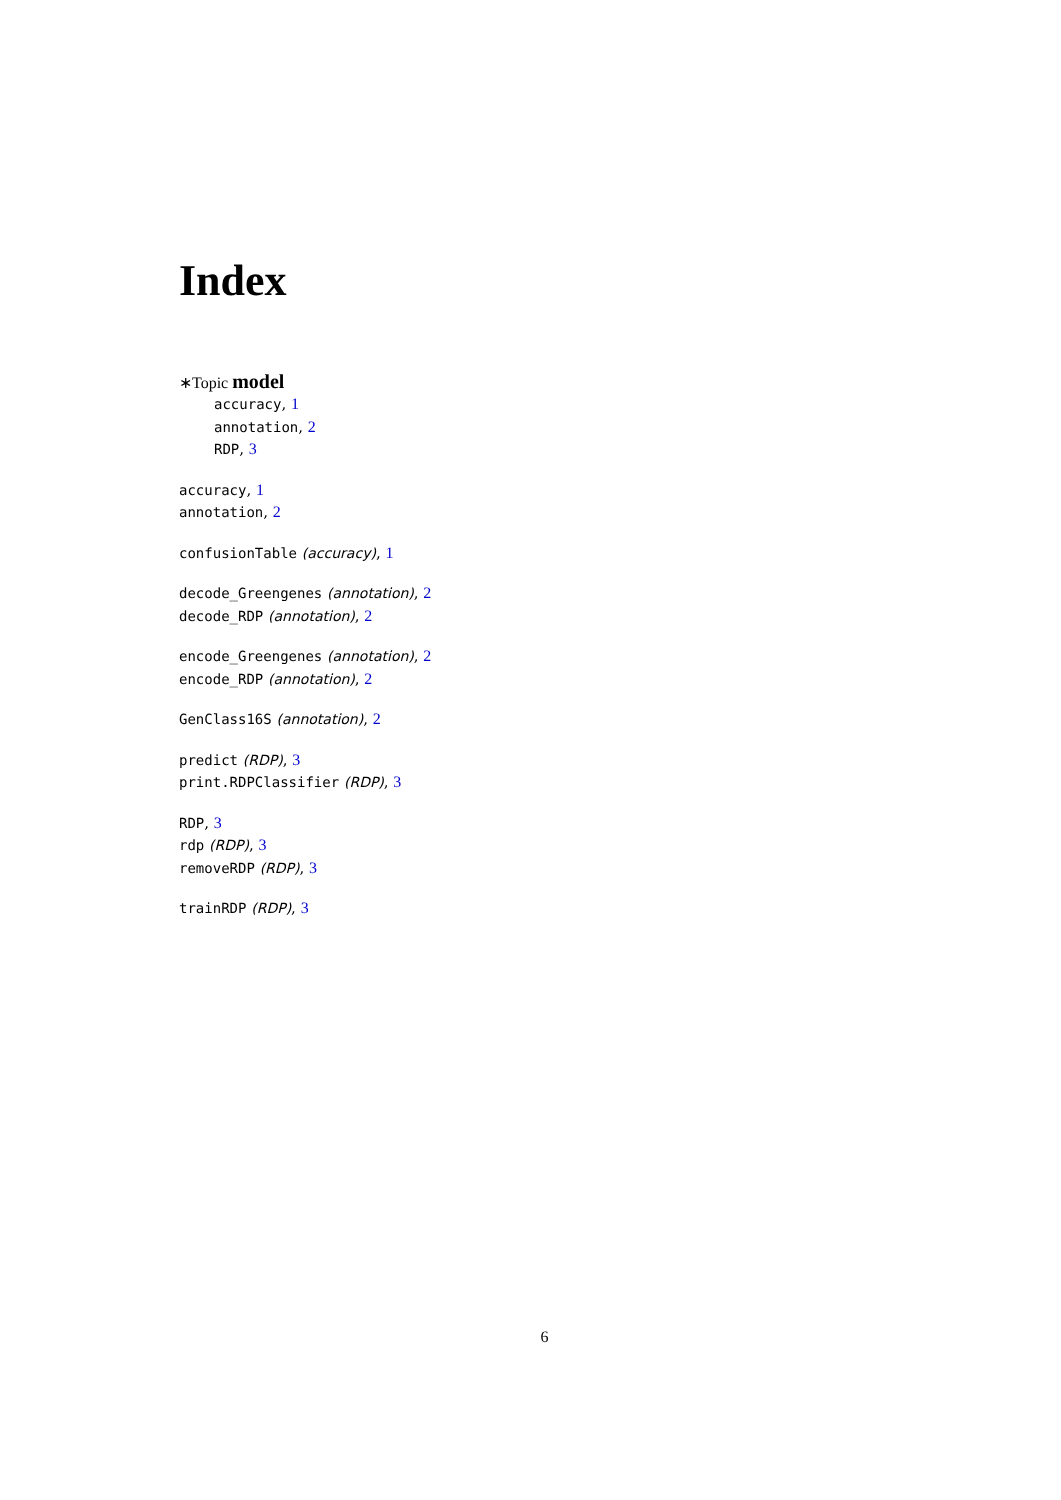Index
∗Topic model
accuracy, 1
annotation, 2
RDP, 3
accuracy, 1
annotation, 2
confusionTable (accuracy), 1
decode_Greengenes (annotation), 2
decode_RDP (annotation), 2
encode_Greengenes (annotation), 2
encode_RDP (annotation), 2
GenClass16S (annotation), 2
predict (RDP), 3
print.RDPClassifier (RDP), 3
RDP, 3
rdp (RDP), 3
removeRDP (RDP), 3
trainRDP (RDP), 3
6